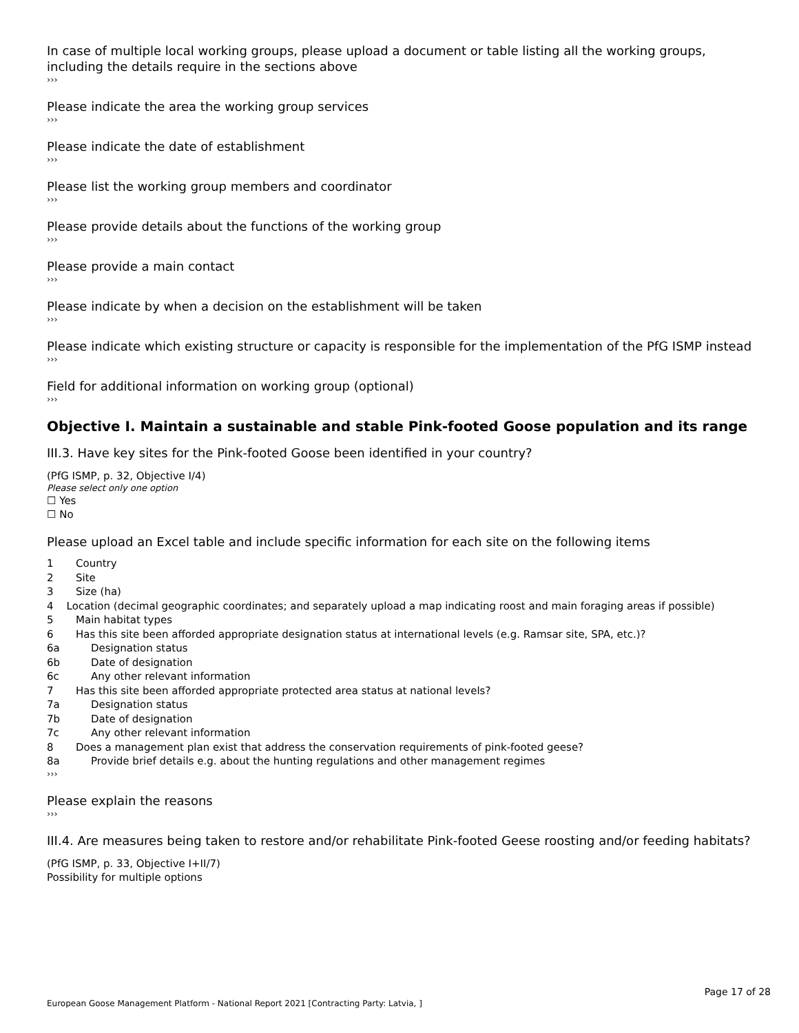In case of multiple local working groups, please upload a document or table listing all the working groups, including the details require in the sections above
›››
Please indicate the area the working group services
›››
Please indicate the date of establishment
›››
Please list the working group members and coordinator
›››
Please provide details about the functions of the working group
›››
Please provide a main contact
›››
Please indicate by when a decision on the establishment will be taken
›››
Please indicate which existing structure or capacity is responsible for the implementation of the PfG ISMP instead
›››
Field for additional information on working group (optional)
›››
Objective I. Maintain a sustainable and stable Pink-footed Goose population and its range
III.3. Have key sites for the Pink-footed Goose been identified in your country?
(PfG ISMP, p. 32, Objective I/4)
Please select only one option
☐ Yes
☐ No
Please upload an Excel table and include specific information for each site on the following items
1 Country
2 Site
3 Size (ha)
4 Location (decimal geographic coordinates; and separately upload a map indicating roost and main foraging areas if possible)
5 Main habitat types
6 Has this site been afforded appropriate designation status at international levels (e.g. Ramsar site, SPA, etc.)?
6a Designation status
6b Date of designation
6c Any other relevant information
7 Has this site been afforded appropriate protected area status at national levels?
7a Designation status
7b Date of designation
7c Any other relevant information
8 Does a management plan exist that address the conservation requirements of pink-footed geese?
8a Provide brief details e.g. about the hunting regulations and other management regimes
›››
Please explain the reasons
›››
III.4. Are measures being taken to restore and/or rehabilitate Pink-footed Geese roosting and/or feeding habitats?
(PfG ISMP, p. 33, Objective I+II/7)
Possibility for multiple options
Page 17 of 28
European Goose Management Platform - National Report 2021 [Contracting Party: Latvia, ]